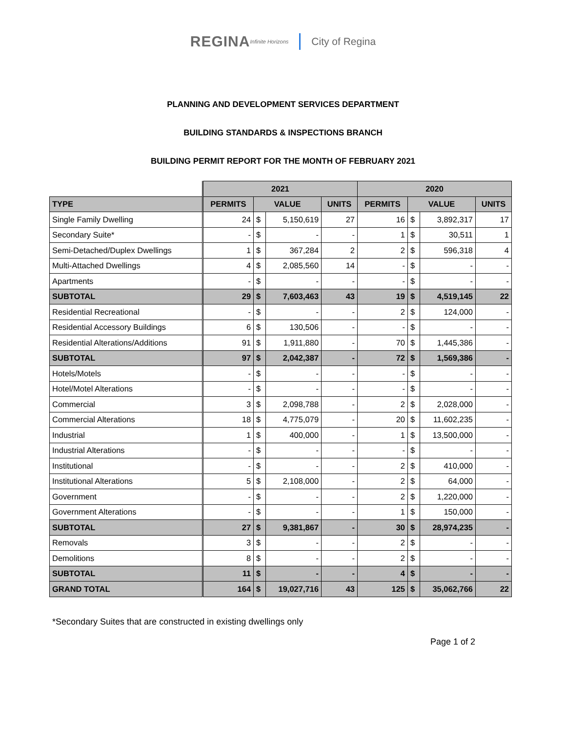REGINA Infinite Horizons City of Regina
PLANNING AND DEVELOPMENT SERVICES DEPARTMENT
BUILDING STANDARDS & INSPECTIONS BRANCH
BUILDING PERMIT REPORT FOR THE MONTH OF FEBRUARY 2021
| | 2021 | | | | 2020 | | | |
| --- | --- | --- | --- | --- | --- | --- | --- | --- |
| TYPE | PERMITS | VALUE | | UNITS | PERMITS | VALUE | | UNITS |
| Single Family Dwelling | 24 | $ | 5,150,619 | 27 | 16 | $ | 3,892,317 | 17 |
| Secondary Suite* | - | $ | - | - | 1 | $ | 30,511 | 1 |
| Semi-Detached/Duplex Dwellings | 1 | $ | 367,284 | 2 | 2 | $ | 596,318 | 4 |
| Multi-Attached Dwellings | 4 | $ | 2,085,560 | 14 | - | $ | - | - |
| Apartments | - | $ | - | - | - | $ | - | - |
| SUBTOTAL | 29 | $ | 7,603,463 | 43 | 19 | $ | 4,519,145 | 22 |
| Residential Recreational | - | $ | - | - | 2 | $ | 124,000 | - |
| Residential Accessory Buildings | 6 | $ | 130,506 | - | - | $ | - | - |
| Residential Alterations/Additions | 91 | $ | 1,911,880 | - | 70 | $ | 1,445,386 | - |
| SUBTOTAL | 97 | $ | 2,042,387 | - | 72 | $ | 1,569,386 | - |
| Hotels/Motels | - | $ | - | - | - | $ | - | - |
| Hotel/Motel Alterations | - | $ | - | - | - | $ | - | - |
| Commercial | 3 | $ | 2,098,788 | - | 2 | $ | 2,028,000 | - |
| Commercial Alterations | 18 | $ | 4,775,079 | - | 20 | $ | 11,602,235 | - |
| Industrial | 1 | $ | 400,000 | - | 1 | $ | 13,500,000 | - |
| Industrial Alterations | - | $ | - | - | - | $ | - | - |
| Institutional | - | $ | - | - | 2 | $ | 410,000 | - |
| Institutional Alterations | 5 | $ | 2,108,000 | - | 2 | $ | 64,000 | - |
| Government | - | $ | - | - | 2 | $ | 1,220,000 | - |
| Government Alterations | - | $ | - | - | 1 | $ | 150,000 | - |
| SUBTOTAL | 27 | $ | 9,381,867 | - | 30 | $ | 28,974,235 | - |
| Removals | 3 | $ | - | - | 2 | $ | - | - |
| Demolitions | 8 | $ | - | - | 2 | $ | - | - |
| SUBTOTAL | 11 | $ | - | - | 4 | $ | - | - |
| GRAND TOTAL | 164 | $ | 19,027,716 | 43 | 125 | $ | 35,062,766 | 22 |
*Secondary Suites that are constructed in existing dwellings only
Page 1 of 2